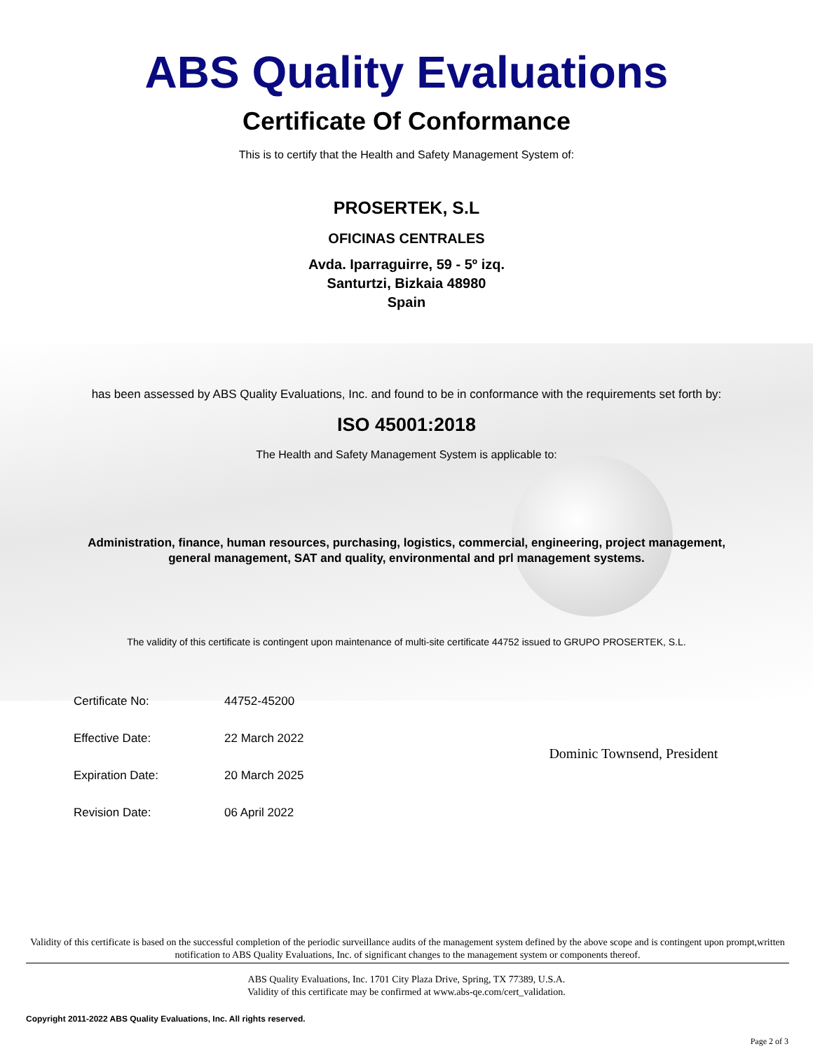ABS Quality Evaluations
Certificate Of Conformance
This is to certify that the Health and Safety Management System of:
PROSERTEK, S.L
OFICINAS CENTRALES
Avda. Iparraguirre, 59 - 5º izq.
Santurtzi, Bizkaia 48980
Spain
has been assessed by ABS Quality Evaluations, Inc. and found to be in conformance with the requirements set forth by:
ISO 45001:2018
The Health and Safety Management System is applicable to:
Administration, finance, human resources, purchasing, logistics, commercial, engineering, project management,
general management, SAT and quality, environmental and prl management systems.
The validity of this certificate is contingent upon maintenance of multi-site certificate 44752 issued to GRUPO PROSERTEK, S.L.
| Certificate No: | 44752-45200 |
| Effective Date: | 22 March 2022 |
| Expiration Date: | 20 March 2025 |
| Revision Date: | 06 April 2022 |
Dominic Townsend, President
Validity of this certificate is based on the successful completion of the periodic surveillance audits of the management system defined by the above scope and is contingent upon prompt,written notification to ABS Quality Evaluations, Inc. of significant changes to the management system or components thereof.
ABS Quality Evaluations, Inc. 1701 City Plaza Drive, Spring, TX 77389, U.S.A.
Validity of this certificate may be confirmed at www.abs-qe.com/cert_validation.
Copyright 2011-2022 ABS Quality Evaluations, Inc. All rights reserved.
Page 2 of 3